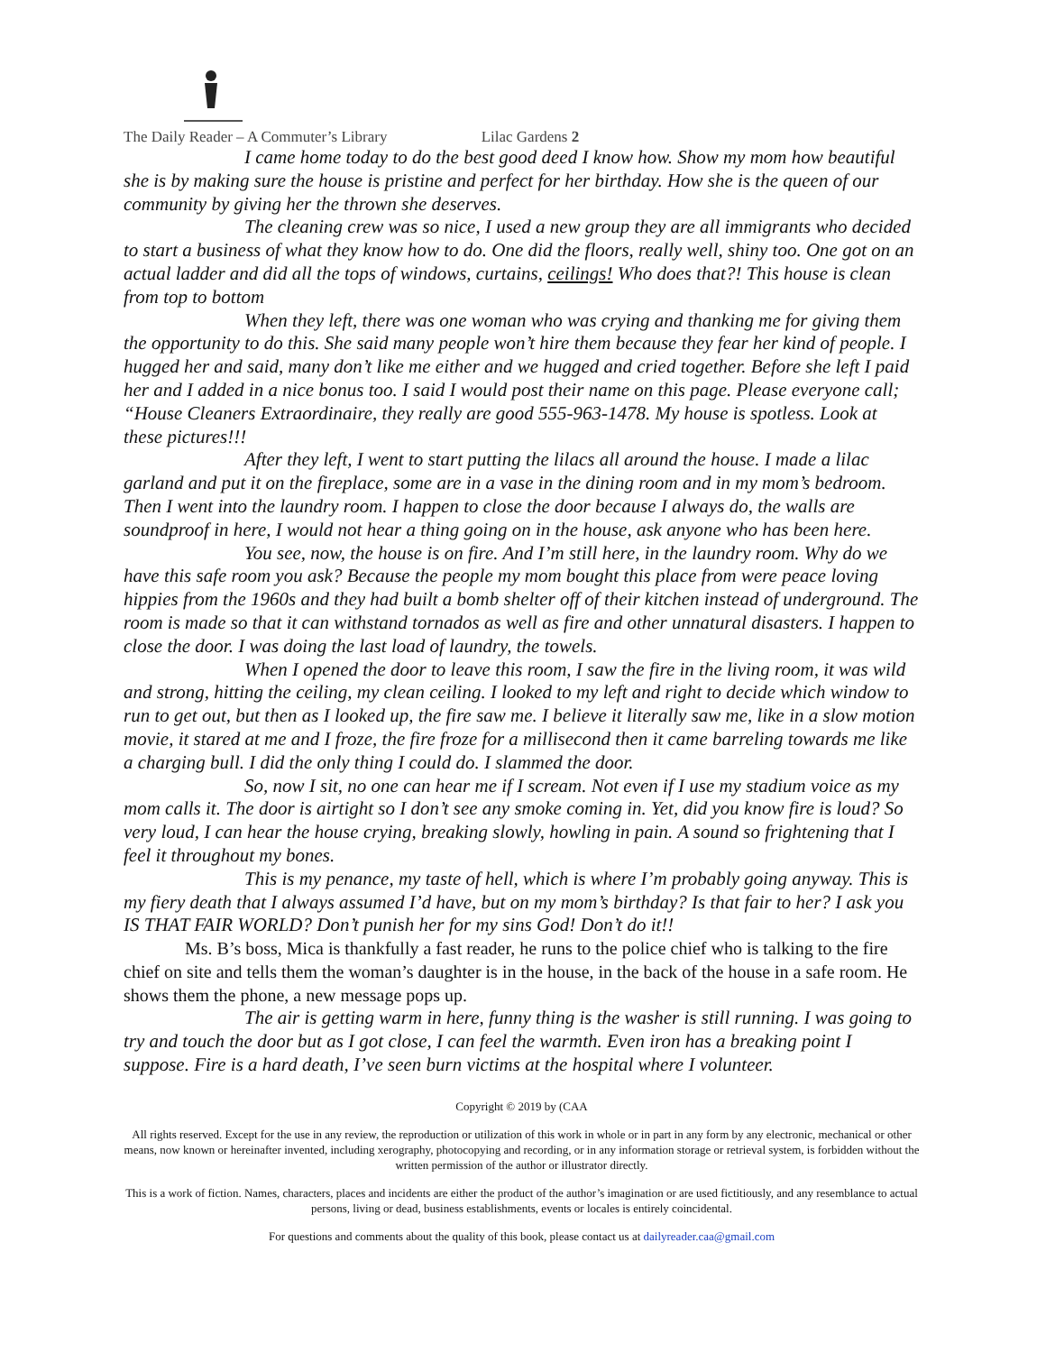The Daily Reader – A Commuter’s Library Lilac Gardens 2
I came home today to do the best good deed I know how. Show my mom how beautiful she is by making sure the house is pristine and perfect for her birthday. How she is the queen of our community by giving her the thrown she deserves.
The cleaning crew was so nice, I used a new group they are all immigrants who decided to start a business of what they know how to do. One did the floors, really well, shiny too. One got on an actual ladder and did all the tops of windows, curtains, ceilings! Who does that?! This house is clean from top to bottom
When they left, there was one woman who was crying and thanking me for giving them the opportunity to do this. She said many people won’t hire them because they fear her kind of people. I hugged her and said, many don’t like me either and we hugged and cried together. Before she left I paid her and I added in a nice bonus too. I said I would post their name on this page. Please everyone call; “House Cleaners Extraordinaire, they really are good 555-963-1478. My house is spotless. Look at these pictures!!!
After they left, I went to start putting the lilacs all around the house. I made a lilac garland and put it on the fireplace, some are in a vase in the dining room and in my mom’s bedroom. Then I went into the laundry room. I happen to close the door because I always do, the walls are soundproof in here, I would not hear a thing going on in the house, ask anyone who has been here.
You see, now, the house is on fire. And I’m still here, in the laundry room. Why do we have this safe room you ask? Because the people my mom bought this place from were peace loving hippies from the 1960s and they had built a bomb shelter off of their kitchen instead of underground. The room is made so that it can withstand tornados as well as fire and other unnatural disasters. I happen to close the door. I was doing the last load of laundry, the towels.
When I opened the door to leave this room, I saw the fire in the living room, it was wild and strong, hitting the ceiling, my clean ceiling. I looked to my left and right to decide which window to run to get out, but then as I looked up, the fire saw me. I believe it literally saw me, like in a slow motion movie, it stared at me and I froze, the fire froze for a millisecond then it came barreling towards me like a charging bull. I did the only thing I could do. I slammed the door.
So, now I sit, no one can hear me if I scream. Not even if I use my stadium voice as my mom calls it. The door is airtight so I don’t see any smoke coming in. Yet, did you know fire is loud? So very loud, I can hear the house crying, breaking slowly, howling in pain. A sound so frightening that I feel it throughout my bones.
This is my penance, my taste of hell, which is where I’m probably going anyway. This is my fiery death that I always assumed I’d have, but on my mom’s birthday? Is that fair to her? I ask you IS THAT FAIR WORLD? Don’t punish her for my sins God! Don’t do it!!
Ms. B’s boss, Mica is thankfully a fast reader, he runs to the police chief who is talking to the fire chief on site and tells them the woman’s daughter is in the house, in the back of the house in a safe room. He shows them the phone, a new message pops up.
The air is getting warm in here, funny thing is the washer is still running. I was going to try and touch the door but as I got close, I can feel the warmth. Even iron has a breaking point I suppose. Fire is a hard death, I’ve seen burn victims at the hospital where I volunteer.
Copyright © 2019 by (CAA
All rights reserved. Except for the use in any review, the reproduction or utilization of this work in whole or in part in any form by any electronic, mechanical or other means, now known or hereinafter invented, including xerography, photocopying and recording, or in any information storage or retrieval system, is forbidden without the written permission of the author or illustrator directly.
This is a work of fiction. Names, characters, places and incidents are either the product of the author’s imagination or are used fictitiously, and any resemblance to actual persons, living or dead, business establishments, events or locales is entirely coincidental.
For questions and comments about the quality of this book, please contact us at dailyreader.caa@gmail.com